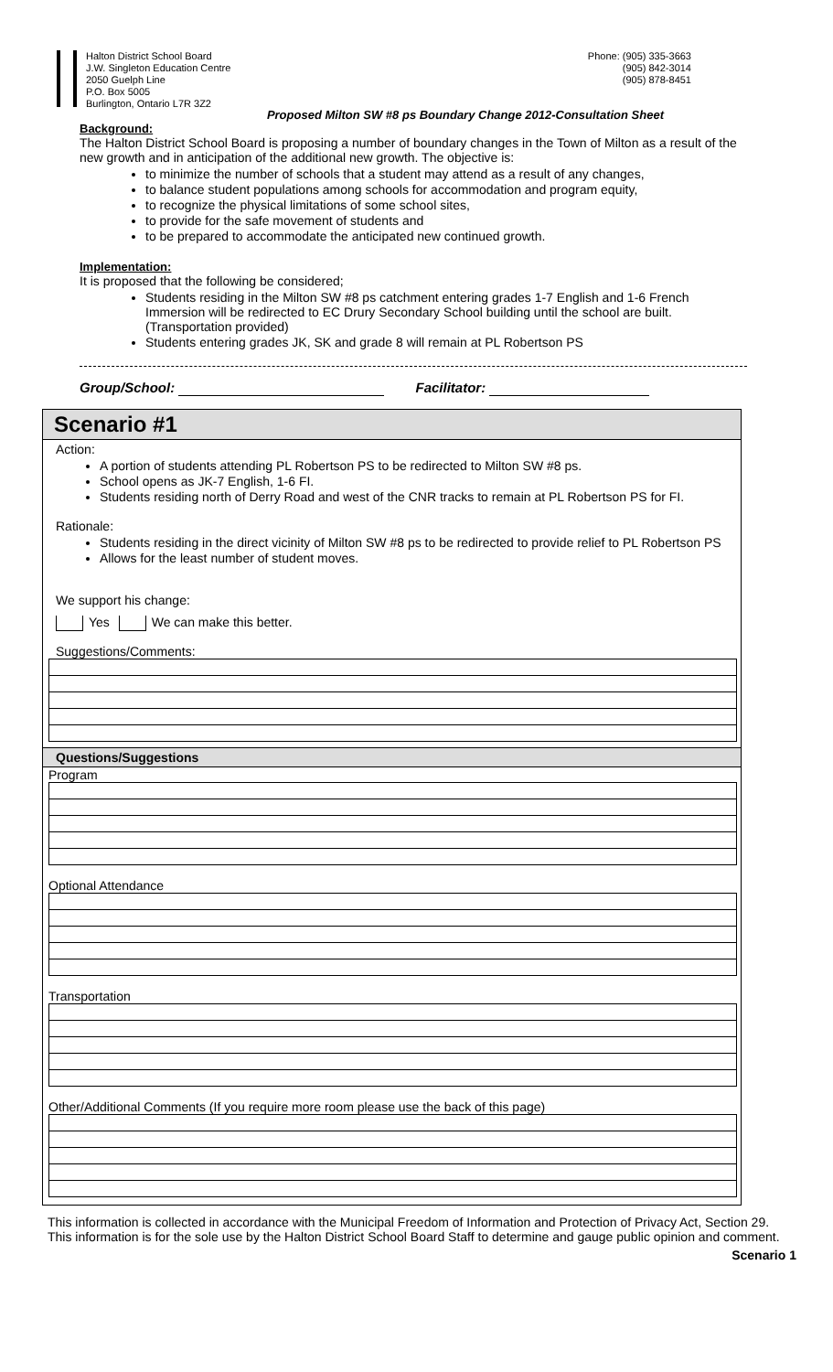Halton District School Board
J.W. Singleton Education Centre
2050 Guelph Line
P.O. Box 5005
Burlington, Ontario L7R 3Z2
Phone: (905) 335-3663
(905) 842-3014
(905) 878-8451
Proposed Milton SW #8 ps Boundary Change 2012-Consultation Sheet
Background:
The Halton District School Board is proposing a number of boundary changes in the Town of Milton as a result of the new growth and in anticipation of the additional new growth. The objective is:
to minimize the number of schools that a student may attend as a result of any changes,
to balance student populations among schools for accommodation and program equity,
to recognize the physical limitations of some school sites,
to provide for the safe movement of students and
to be prepared to accommodate the anticipated new continued growth.
Implementation:
It is proposed that the following be considered;
Students residing in the Milton SW #8 ps catchment entering grades 1-7 English and 1-6 French Immersion will be redirected to EC Drury Secondary School building until the school are built. (Transportation provided)
Students entering grades JK, SK and grade 8 will remain at PL Robertson PS
Group/School: Facilitator:
Scenario #1
Action:
A portion of students attending PL Robertson PS to be redirected to Milton SW #8 ps.
School opens as JK-7 English, 1-6 FI.
Students residing north of Derry Road and west of the CNR tracks to remain at PL Robertson PS for FI.
Rationale:
Students residing in the direct vicinity of Milton SW #8 ps to be redirected to provide relief to PL Robertson PS
Allows for the least number of student moves.
We support his change:
Yes We can make this better.
Suggestions/Comments:
Questions/Suggestions
Program
Optional Attendance
Transportation
Other/Additional Comments (If you require more room please use the back of this page)
This information is collected in accordance with the Municipal Freedom of Information and Protection of Privacy Act, Section 29. This information is for the sole use by the Halton District School Board Staff to determine and gauge public opinion and comment.
Scenario 1